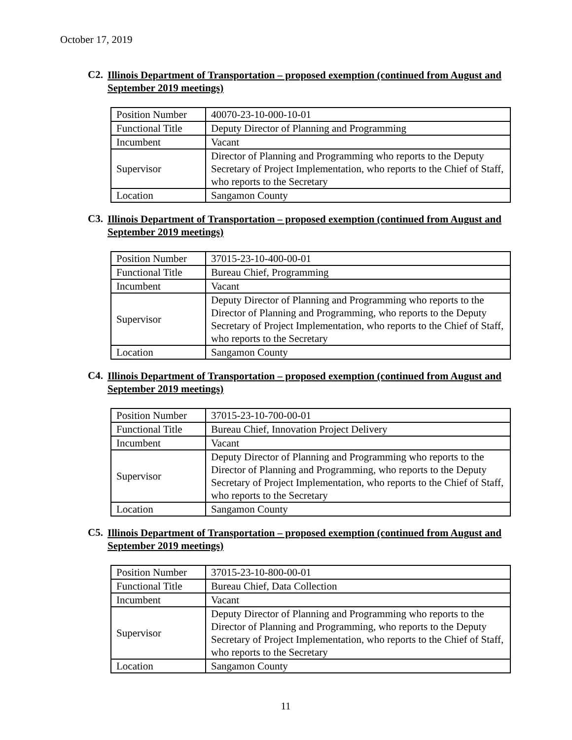October 17, 2019
C2. Illinois Department of Transportation – proposed exemption (continued from August and September 2019 meetings)
| Position Number | 40070-23-10-000-10-01 |
| Functional Title | Deputy Director of Planning and Programming |
| Incumbent | Vacant |
| Supervisor | Director of Planning and Programming who reports to the Deputy Secretary of Project Implementation, who reports to the Chief of Staff, who reports to the Secretary |
| Location | Sangamon County |
C3. Illinois Department of Transportation – proposed exemption (continued from August and September 2019 meetings)
| Position Number | 37015-23-10-400-00-01 |
| Functional Title | Bureau Chief, Programming |
| Incumbent | Vacant |
| Supervisor | Deputy Director of Planning and Programming who reports to the Director of Planning and Programming, who reports to the Deputy Secretary of Project Implementation, who reports to the Chief of Staff, who reports to the Secretary |
| Location | Sangamon County |
C4. Illinois Department of Transportation – proposed exemption (continued from August and September 2019 meetings)
| Position Number | 37015-23-10-700-00-01 |
| Functional Title | Bureau Chief, Innovation Project Delivery |
| Incumbent | Vacant |
| Supervisor | Deputy Director of Planning and Programming who reports to the Director of Planning and Programming, who reports to the Deputy Secretary of Project Implementation, who reports to the Chief of Staff, who reports to the Secretary |
| Location | Sangamon County |
C5. Illinois Department of Transportation – proposed exemption (continued from August and September 2019 meetings)
| Position Number | 37015-23-10-800-00-01 |
| Functional Title | Bureau Chief, Data Collection |
| Incumbent | Vacant |
| Supervisor | Deputy Director of Planning and Programming who reports to the Director of Planning and Programming, who reports to the Deputy Secretary of Project Implementation, who reports to the Chief of Staff, who reports to the Secretary |
| Location | Sangamon County |
11